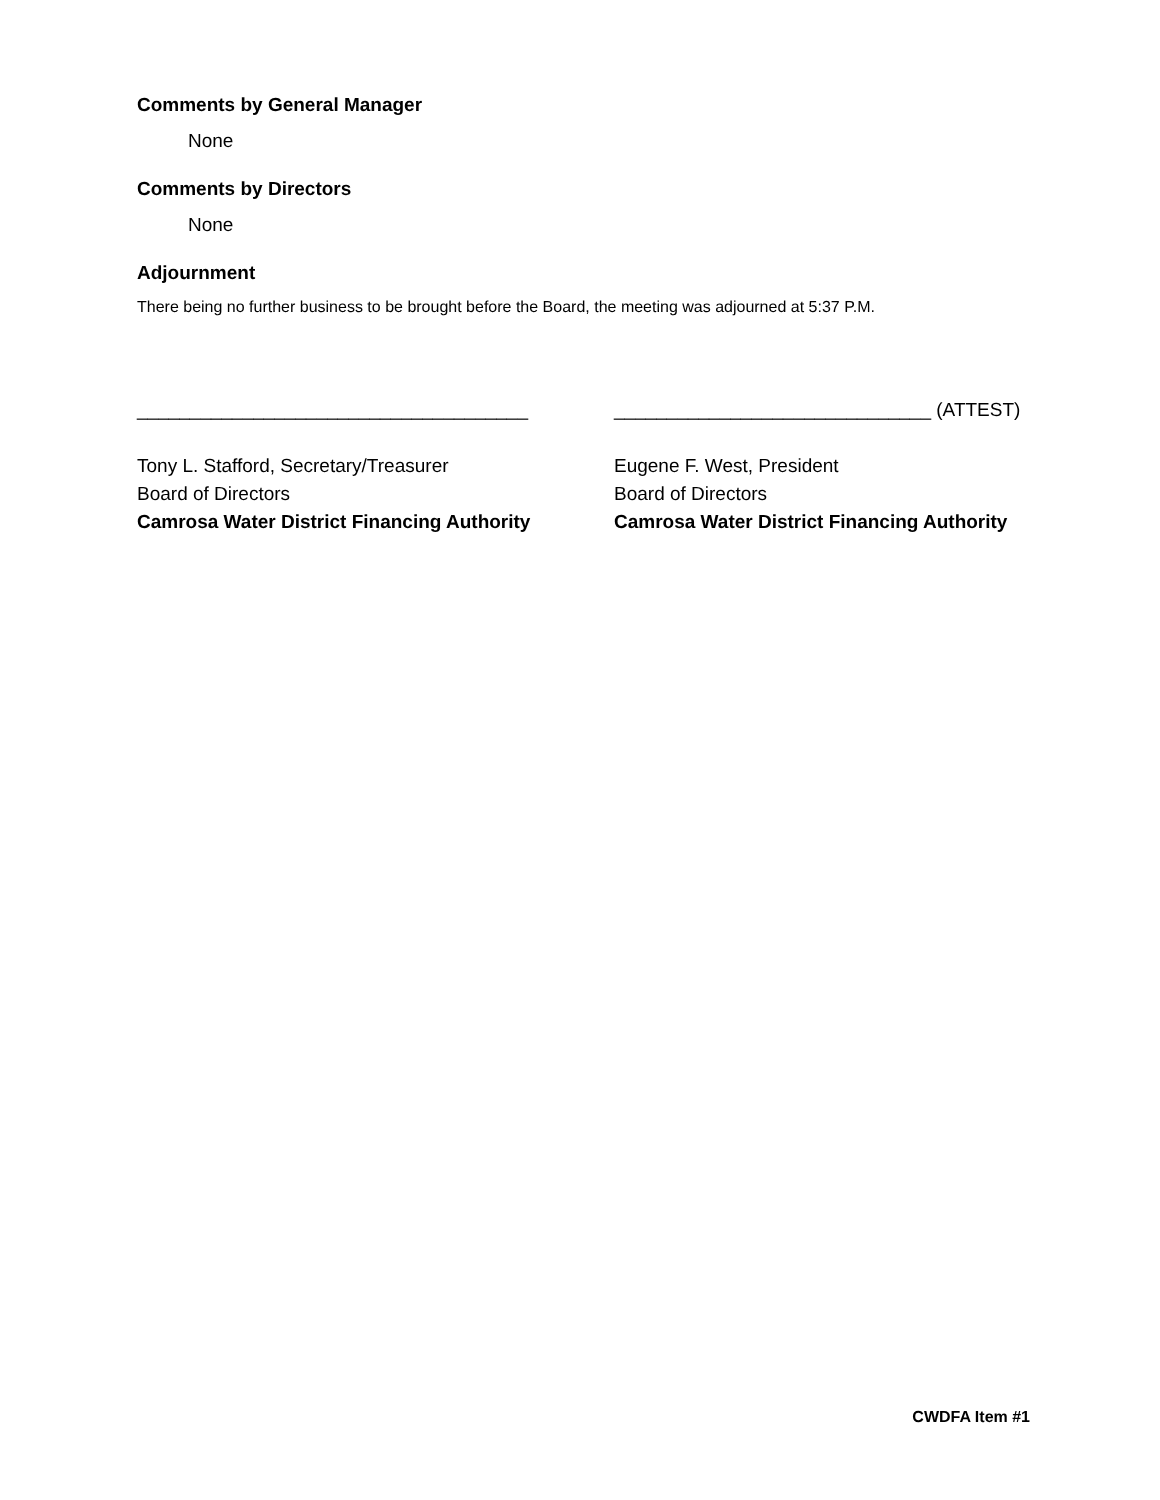Comments by General Manager
None
Comments by Directors
None
Adjournment
There being no further business to be brought before the Board, the meeting was adjourned at 5:37 P.M.
_____________________________________
Tony L. Stafford, Secretary/Treasurer
Board of Directors
Camrosa Water District Financing Authority
______________________________ (ATTEST)
Eugene F. West, President
Board of Directors
Camrosa Water District Financing Authority
CWDFA Item #1